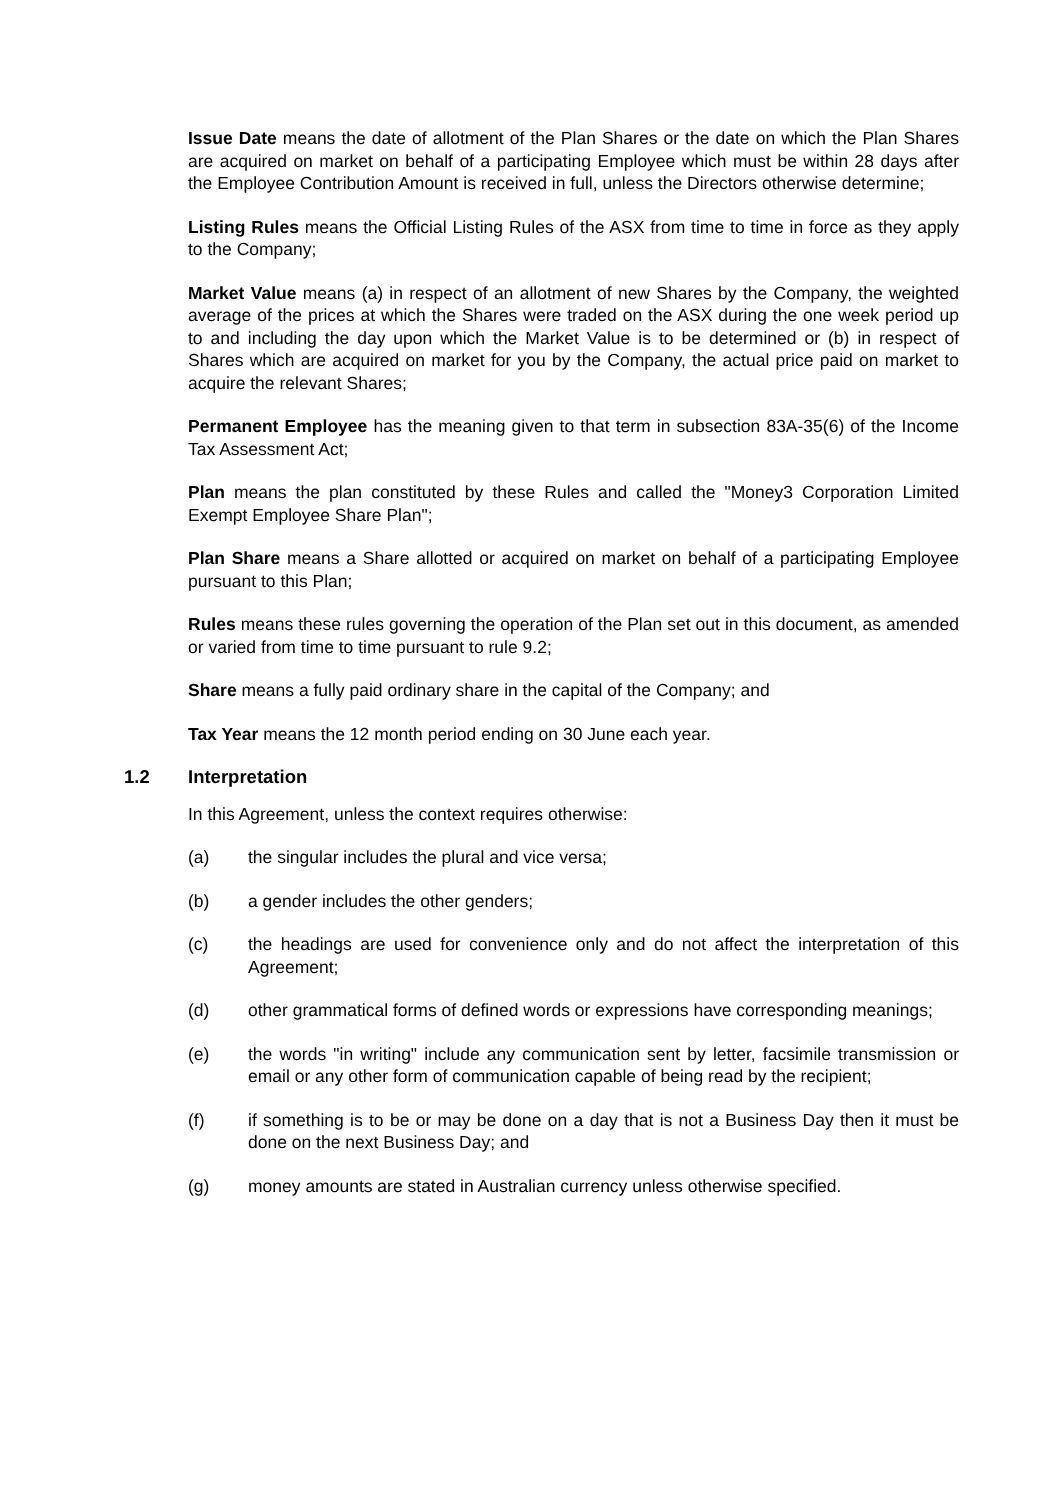Issue Date means the date of allotment of the Plan Shares or the date on which the Plan Shares are acquired on market on behalf of a participating Employee which must be within 28 days after the Employee Contribution Amount is received in full, unless the Directors otherwise determine;
Listing Rules means the Official Listing Rules of the ASX from time to time in force as they apply to the Company;
Market Value means (a) in respect of an allotment of new Shares by the Company, the weighted average of the prices at which the Shares were traded on the ASX during the one week period up to and including the day upon which the Market Value is to be determined or (b) in respect of Shares which are acquired on market for you by the Company, the actual price paid on market to acquire the relevant Shares;
Permanent Employee has the meaning given to that term in subsection 83A-35(6) of the Income Tax Assessment Act;
Plan means the plan constituted by these Rules and called the "Money3 Corporation Limited Exempt Employee Share Plan";
Plan Share means a Share allotted or acquired on market on behalf of a participating Employee pursuant to this Plan;
Rules means these rules governing the operation of the Plan set out in this document, as amended or varied from time to time pursuant to rule 9.2;
Share means a fully paid ordinary share in the capital of the Company; and
Tax Year means the 12 month period ending on 30 June each year.
1.2 Interpretation
In this Agreement, unless the context requires otherwise:
(a) the singular includes the plural and vice versa;
(b) a gender includes the other genders;
(c) the headings are used for convenience only and do not affect the interpretation of this Agreement;
(d) other grammatical forms of defined words or expressions have corresponding meanings;
(e) the words "in writing" include any communication sent by letter, facsimile transmission or email or any other form of communication capable of being read by the recipient;
(f) if something is to be or may be done on a day that is not a Business Day then it must be done on the next Business Day; and
(g) money amounts are stated in Australian currency unless otherwise specified.